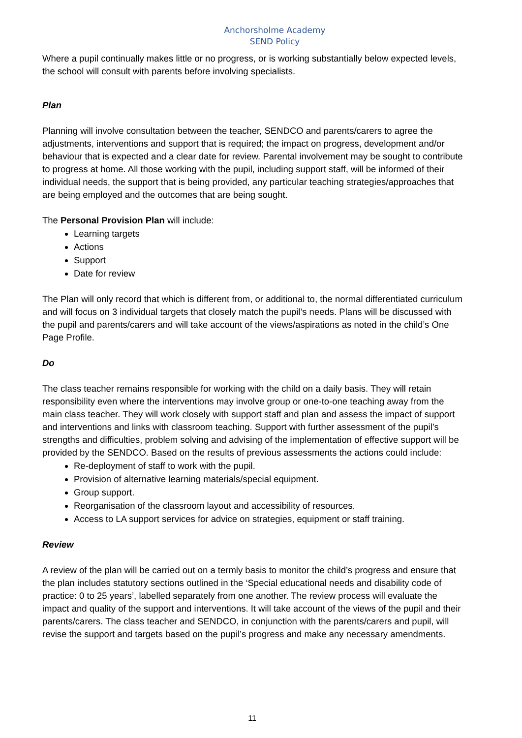Anchorsholme Academy
SEND Policy
Where a pupil continually makes little or no progress, or is working substantially below expected levels, the school will consult with parents before involving specialists.
Plan
Planning will involve consultation between the teacher, SENDCO and parents/carers to agree the adjustments, interventions and support that is required; the impact on progress, development and/or behaviour that is expected and a clear date for review. Parental involvement may be sought to contribute to progress at home. All those working with the pupil, including support staff, will be informed of their individual needs, the support that is being provided, any particular teaching strategies/approaches that are being employed and the outcomes that are being sought.
The Personal Provision Plan will include:
Learning targets
Actions
Support
Date for review
The Plan will only record that which is different from, or additional to, the normal differentiated curriculum and will focus on 3 individual targets that closely match the pupil’s needs. Plans will be discussed with the pupil and parents/carers and will take account of the views/aspirations as noted in the child’s One Page Profile.
Do
The class teacher remains responsible for working with the child on a daily basis. They will retain responsibility even where the interventions may involve group or one-to-one teaching away from the main class teacher. They will work closely with support staff and plan and assess the impact of support and interventions and links with classroom teaching. Support with further assessment of the pupil’s strengths and difficulties, problem solving and advising of the implementation of effective support will be provided by the SENDCO. Based on the results of previous assessments the actions could include:
Re-deployment of staff to work with the pupil.
Provision of alternative learning materials/special equipment.
Group support.
Reorganisation of the classroom layout and accessibility of resources.
Access to LA support services for advice on strategies, equipment or staff training.
Review
A review of the plan will be carried out on a termly basis to monitor the child’s progress and ensure that the plan includes statutory sections outlined in the ‘Special educational needs and disability code of practice: 0 to 25 years’, labelled separately from one another. The review process will evaluate the impact and quality of the support and interventions. It will take account of the views of the pupil and their parents/carers. The class teacher and SENDCO, in conjunction with the parents/carers and pupil, will revise the support and targets based on the pupil’s progress and make any necessary amendments.
11